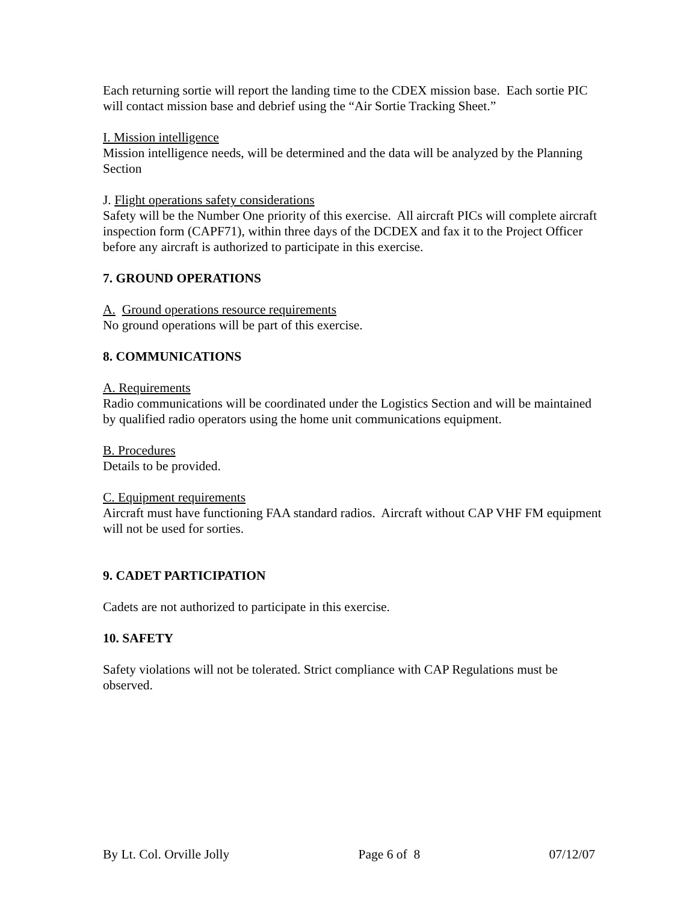Each returning sortie will report the landing time to the CDEX mission base. Each sortie PIC will contact mission base and debrief using the “Air Sortie Tracking Sheet.”
I. Mission intelligence
Mission intelligence needs, will be determined and the data will be analyzed by the Planning Section
J. Flight operations safety considerations
Safety will be the Number One priority of this exercise. All aircraft PICs will complete aircraft inspection form (CAPF71), within three days of the DCDEX and fax it to the Project Officer before any aircraft is authorized to participate in this exercise.
7. GROUND OPERATIONS
A. Ground operations resource requirements
No ground operations will be part of this exercise.
8. COMMUNICATIONS
A. Requirements
Radio communications will be coordinated under the Logistics Section and will be maintained by qualified radio operators using the home unit communications equipment.
B. Procedures
Details to be provided.
C. Equipment requirements
Aircraft must have functioning FAA standard radios. Aircraft without CAP VHF FM equipment will not be used for sorties.
9. CADET PARTICIPATION
Cadets are not authorized to participate in this exercise.
10. SAFETY
Safety violations will not be tolerated. Strict compliance with CAP Regulations must be observed.
By Lt. Col. Orville Jolly Page 6 of 8 07/12/07